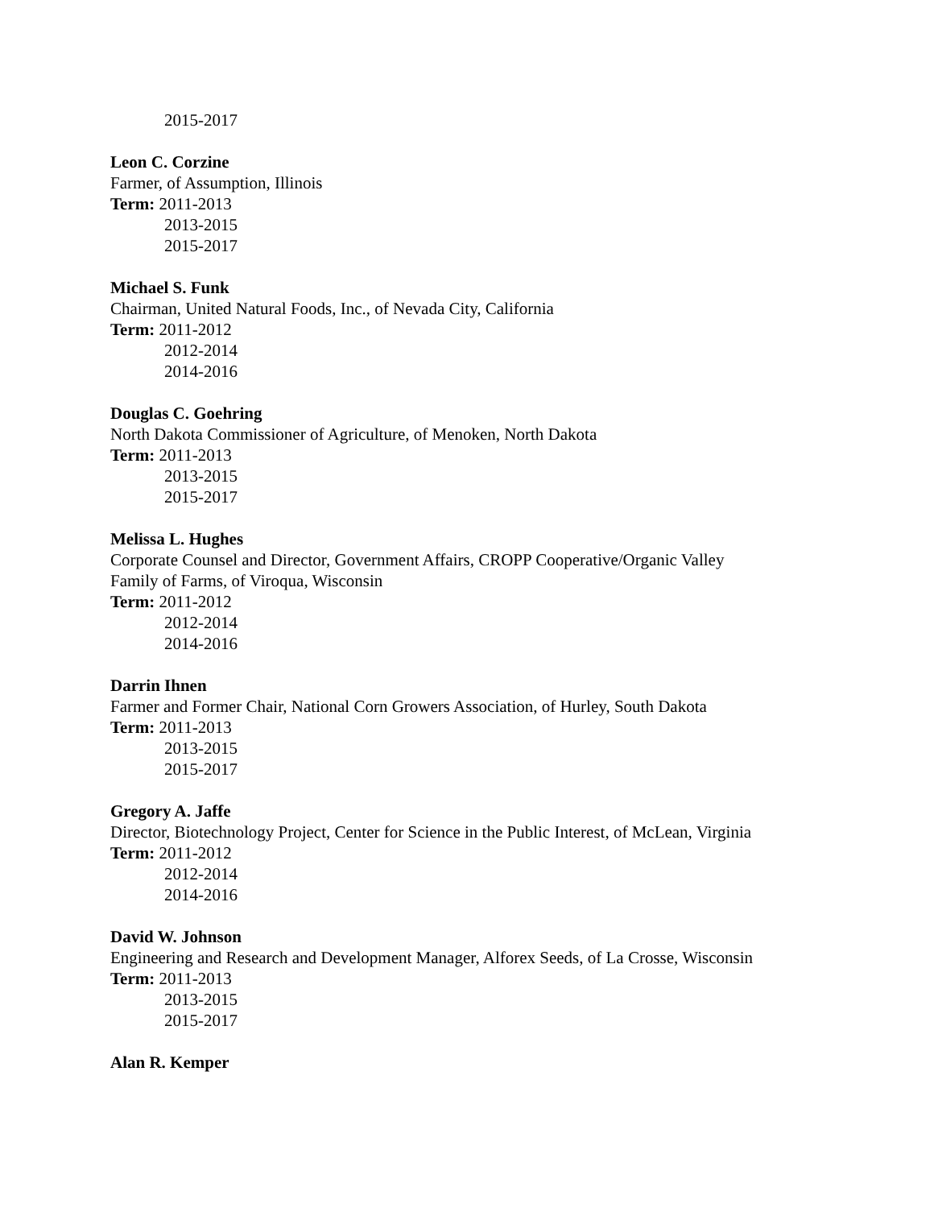2015-2017
Leon C. Corzine
Farmer, of Assumption, Illinois
Term: 2011-2013
2013-2015
2015-2017
Michael S. Funk
Chairman, United Natural Foods, Inc., of Nevada City, California
Term: 2011-2012
2012-2014
2014-2016
Douglas C. Goehring
North Dakota Commissioner of Agriculture, of Menoken, North Dakota
Term: 2011-2013
2013-2015
2015-2017
Melissa L. Hughes
Corporate Counsel and Director, Government Affairs, CROPP Cooperative/Organic Valley
Family of Farms, of Viroqua, Wisconsin
Term: 2011-2012
2012-2014
2014-2016
Darrin Ihnen
Farmer and Former Chair, National Corn Growers Association, of Hurley, South Dakota
Term: 2011-2013
2013-2015
2015-2017
Gregory A. Jaffe
Director, Biotechnology Project, Center for Science in the Public Interest, of McLean, Virginia
Term: 2011-2012
2012-2014
2014-2016
David W. Johnson
Engineering and Research and Development Manager, Alforex Seeds, of La Crosse, Wisconsin
Term: 2011-2013
2013-2015
2015-2017
Alan R. Kemper